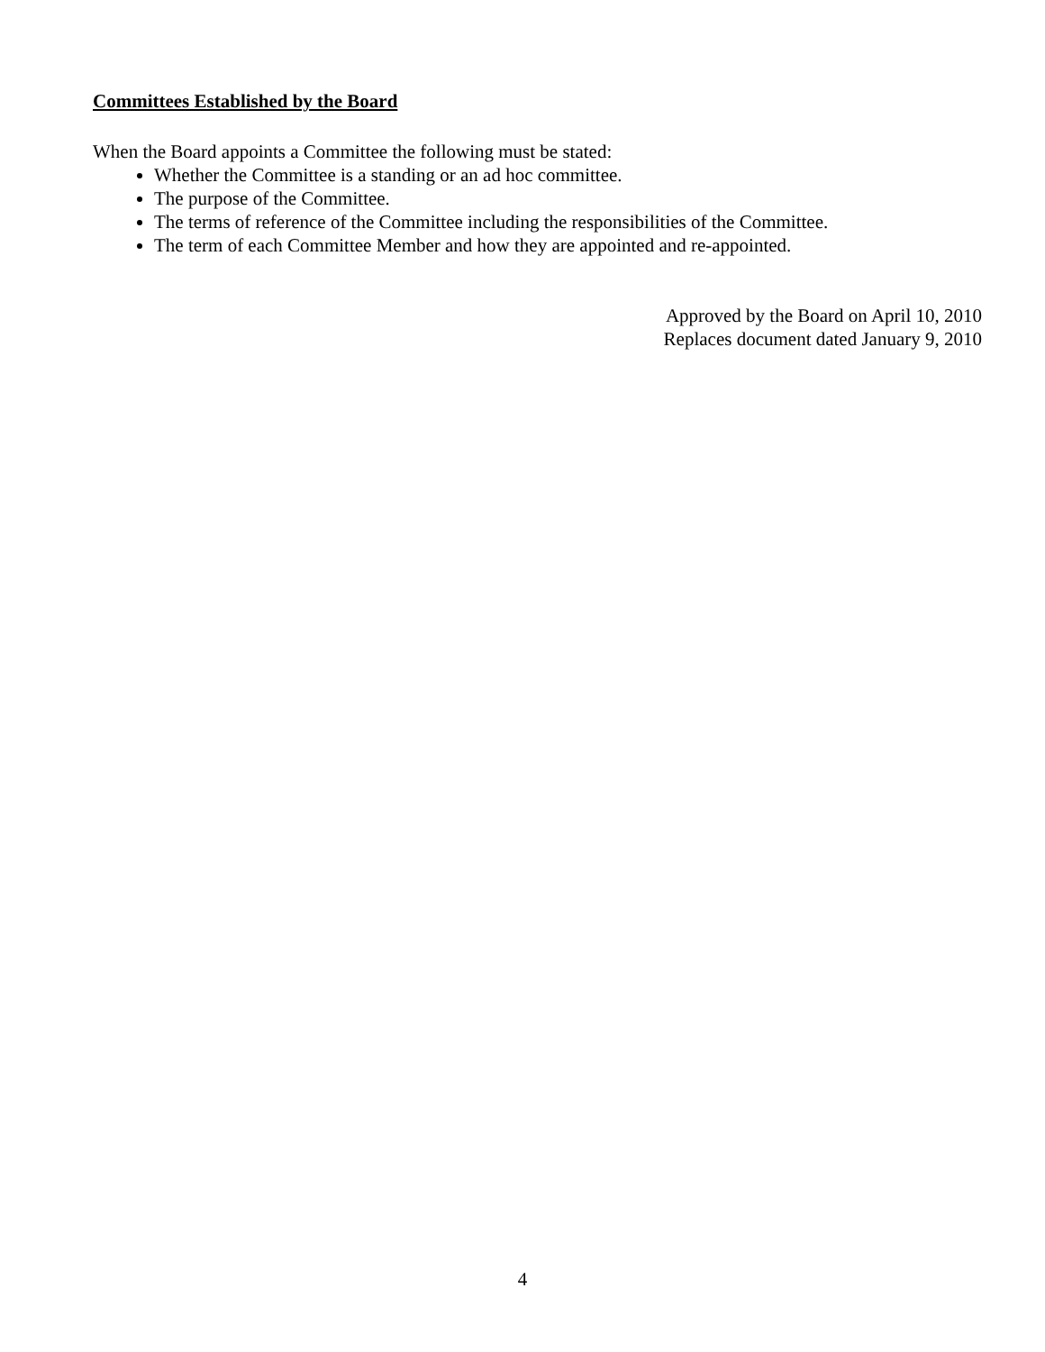Committees Established by the Board
When the Board appoints a Committee the following must be stated:
Whether the Committee is a standing or an ad hoc committee.
The purpose of the Committee.
The terms of reference of the Committee including the responsibilities of the Committee.
The term of each Committee Member and how they are appointed and re-appointed.
Approved by the Board on April 10, 2010
Replaces document dated January 9, 2010
4